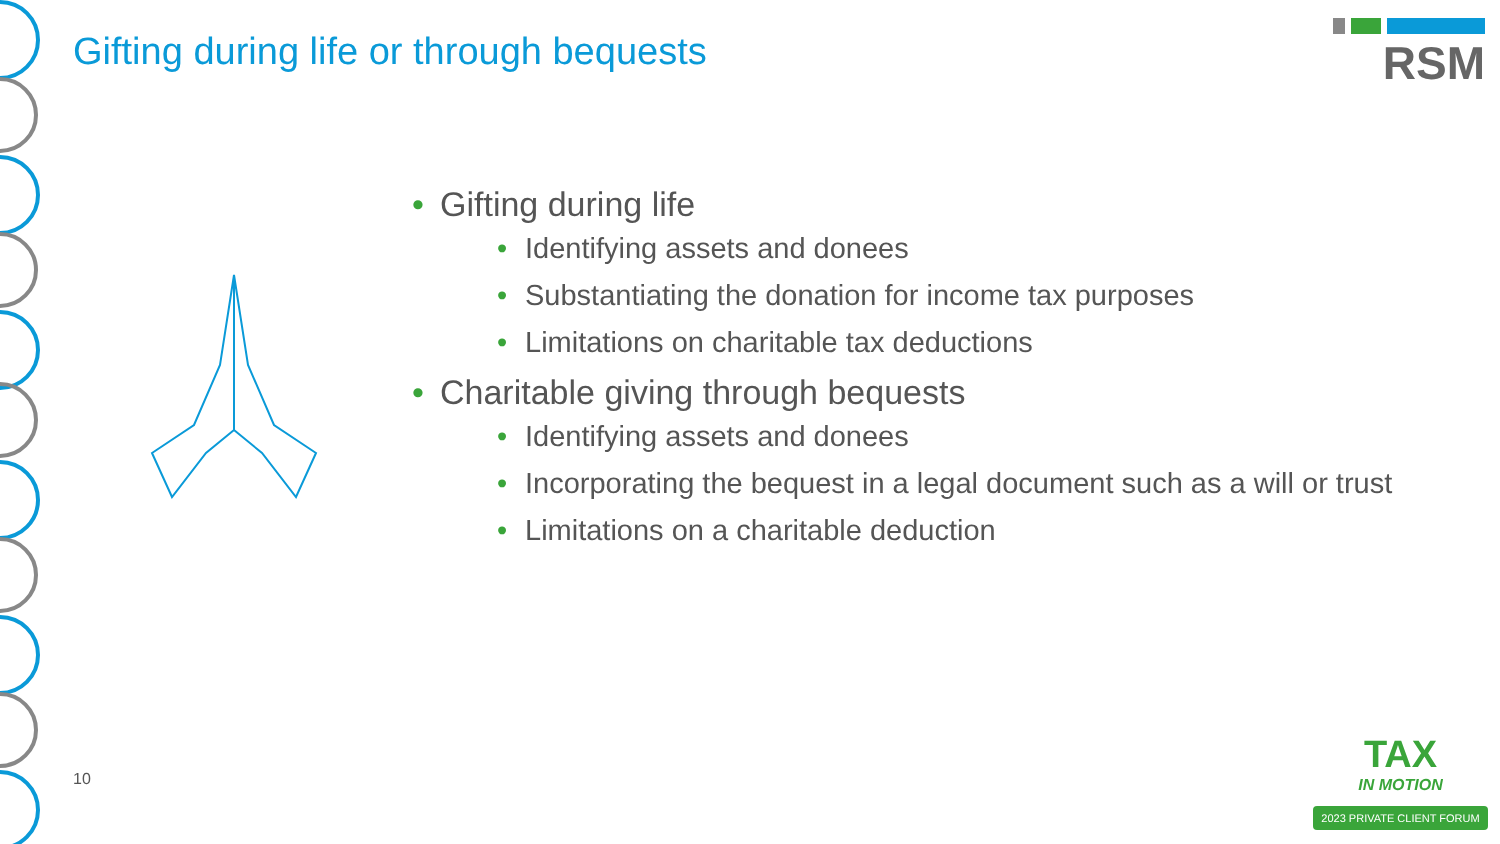Gifting during life or through bequests
RSM
• Gifting during life
• Identifying assets and donees
• Substantiating the donation for income tax purposes
• Limitations on charitable tax deductions
• Charitable giving through bequests
• Identifying assets and donees
• Incorporating the bequest in a legal document such as a will or trust
• Limitations on a charitable deduction
10
TAX
IN MOTION
2023 PRIVATE CLIENT FORUM